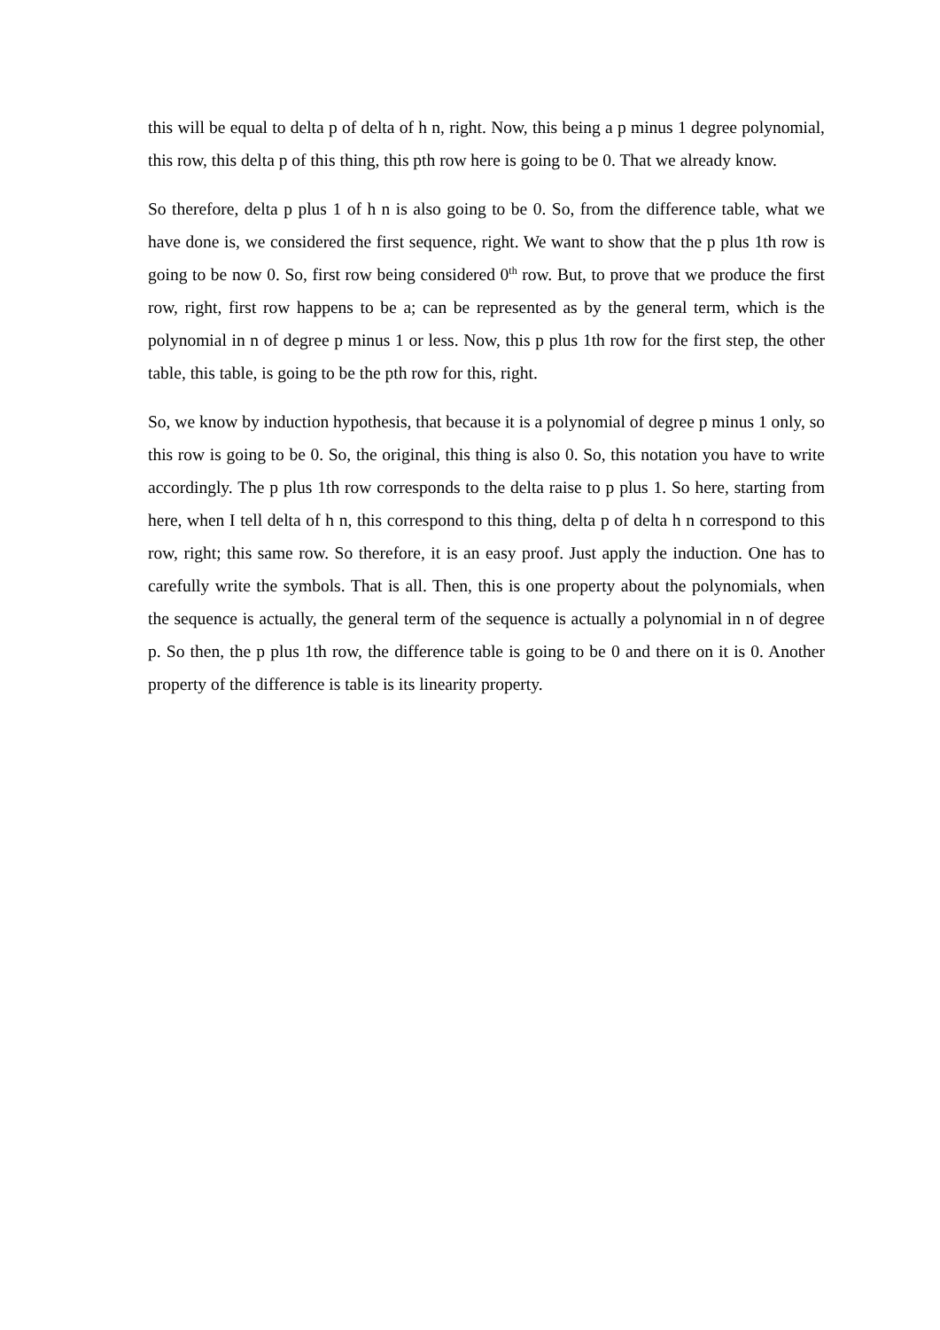this will be equal to delta p of delta of h n, right. Now, this being a p minus 1 degree polynomial, this row, this delta p of this thing, this pth row here is going to be 0. That we already know.
So therefore, delta p plus 1 of h n is also going to be 0. So, from the difference table, what we have done is, we considered the first sequence, right. We want to show that the p plus 1th row is going to be now 0. So, first row being considered 0<sup>th</sup> row. But, to prove that we produce the first row, right, first row happens to be a; can be represented as by the general term, which is the polynomial in n of degree p minus 1 or less. Now, this p plus 1th row for the first step, the other table, this table, is going to be the pth row for this, right.
So, we know by induction hypothesis, that because it is a polynomial of degree p minus 1 only, so this row is going to be 0. So, the original, this thing is also 0. So, this notation you have to write accordingly. The p plus 1th row corresponds to the delta raise to p plus 1. So here, starting from here, when I tell delta of h n, this correspond to this thing, delta p of delta h n correspond to this row, right; this same row. So therefore, it is an easy proof. Just apply the induction. One has to carefully write the symbols. That is all. Then, this is one property about the polynomials, when the sequence is actually, the general term of the sequence is actually a polynomial in n of degree p. So then, the p plus 1th row, the difference table is going to be 0 and there on it is 0. Another property of the difference is table is its linearity property.